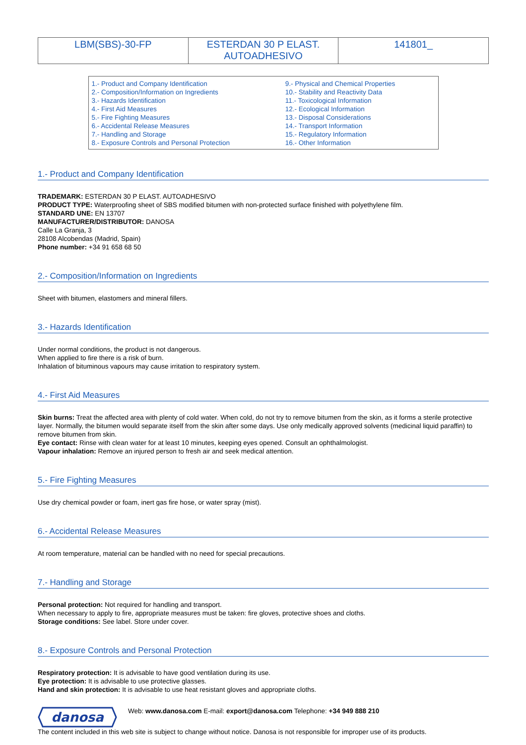| LBM(SBS)-30-FP | ESTERDAN 30 P ELAST. AUTOADHESIVO | 141801_ |
| 1.- Product and Company Identification 2.- Composition/Information on Ingredients 3.- Hazards Identification 4.- First Aid Measures 5.- Fire Fighting Measures 6.- Accidental Release Measures 7.- Handling and Storage 8.- Exposure Controls and Personal Protection | 9.- Physical and Chemical Properties 10.- Stability and Reactivity Data 11.- Toxicological Information 12.- Ecological Information 13.- Disposal Considerations 14.- Transport Information 15.- Regulatory Information 16.- Other Information |
1.- Product and Company Identification
TRADEMARK: ESTERDAN 30 P ELAST. AUTOADHESIVO
PRODUCT TYPE: Waterproofing sheet of SBS modified bitumen with non-protected surface finished with polyethylene film.
STANDARD UNE: EN 13707
MANUFACTURER/DISTRIBUTOR: DANOSA
Calle La Granja, 3
28108 Alcobendas (Madrid, Spain)
Phone number: +34 91 658 68 50
2.- Composition/Information on Ingredients
Sheet with bitumen, elastomers and mineral fillers.
3.- Hazards Identification
Under normal conditions, the product is not dangerous.
When applied to fire there is a risk of burn.
Inhalation of bituminous vapours may cause irritation to respiratory system.
4.- First Aid Measures
Skin burns: Treat the affected area with plenty of cold water. When cold, do not try to remove bitumen from the skin, as it forms a sterile protective layer. Normally, the bitumen would separate itself from the skin after some days. Use only medically approved solvents (medicinal liquid paraffin) to remove bitumen from skin.
Eye contact: Rinse with clean water for at least 10 minutes, keeping eyes opened. Consult an ophthalmologist.
Vapour inhalation: Remove an injured person to fresh air and seek medical attention.
5.- Fire Fighting Measures
Use dry chemical powder or foam, inert gas fire hose, or water spray (mist).
6.- Accidental Release Measures
At room temperature, material can be handled with no need for special precautions.
7.- Handling and Storage
Personal protection: Not required for handling and transport.
When necessary to apply to fire, appropriate measures must be taken: fire gloves, protective shoes and cloths.
Storage conditions: See label. Store under cover.
8.- Exposure Controls and Personal Protection
Respiratory protection: It is advisable to have good ventilation during its use.
Eye protection: It is advisable to use protective glasses.
Hand and skin protection: It is advisable to use heat resistant gloves and appropriate cloths.
danosa
Web: www.danosa.com E-mail: export@danosa.com Telephone: +34 949 888 210
The content included in this web site is subject to change without notice. Danosa is not responsible for improper use of its products.